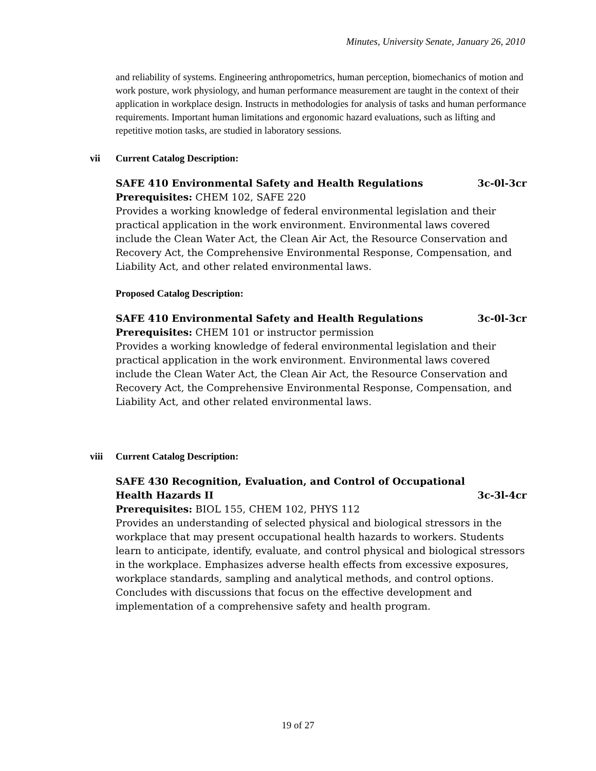Minutes, University Senate, January 26, 2010
and reliability of systems. Engineering anthropometrics, human perception, biomechanics of motion and work posture, work physiology, and human performance measurement are taught in the context of their application in workplace design. Instructs in methodologies for analysis of tasks and human performance requirements. Important human limitations and ergonomic hazard evaluations, such as lifting and repetitive motion tasks, are studied in laboratory sessions.
vii Current Catalog Description:
SAFE 410 Environmental Safety and Health Regulations 3c-0l-3cr
Prerequisites: CHEM 102, SAFE 220
Provides a working knowledge of federal environmental legislation and their practical application in the work environment. Environmental laws covered include the Clean Water Act, the Clean Air Act, the Resource Conservation and Recovery Act, the Comprehensive Environmental Response, Compensation, and Liability Act, and other related environmental laws.
Proposed Catalog Description:
SAFE 410 Environmental Safety and Health Regulations 3c-0l-3cr
Prerequisites: CHEM 101 or instructor permission
Provides a working knowledge of federal environmental legislation and their practical application in the work environment. Environmental laws covered include the Clean Water Act, the Clean Air Act, the Resource Conservation and Recovery Act, the Comprehensive Environmental Response, Compensation, and Liability Act, and other related environmental laws.
viii Current Catalog Description:
SAFE 430 Recognition, Evaluation, and Control of Occupational
Health Hazards II 3c-3l-4cr
Prerequisites: BIOL 155, CHEM 102, PHYS 112
Provides an understanding of selected physical and biological stressors in the workplace that may present occupational health hazards to workers. Students learn to anticipate, identify, evaluate, and control physical and biological stressors in the workplace. Emphasizes adverse health effects from excessive exposures, workplace standards, sampling and analytical methods, and control options. Concludes with discussions that focus on the effective development and implementation of a comprehensive safety and health program.
19 of 27